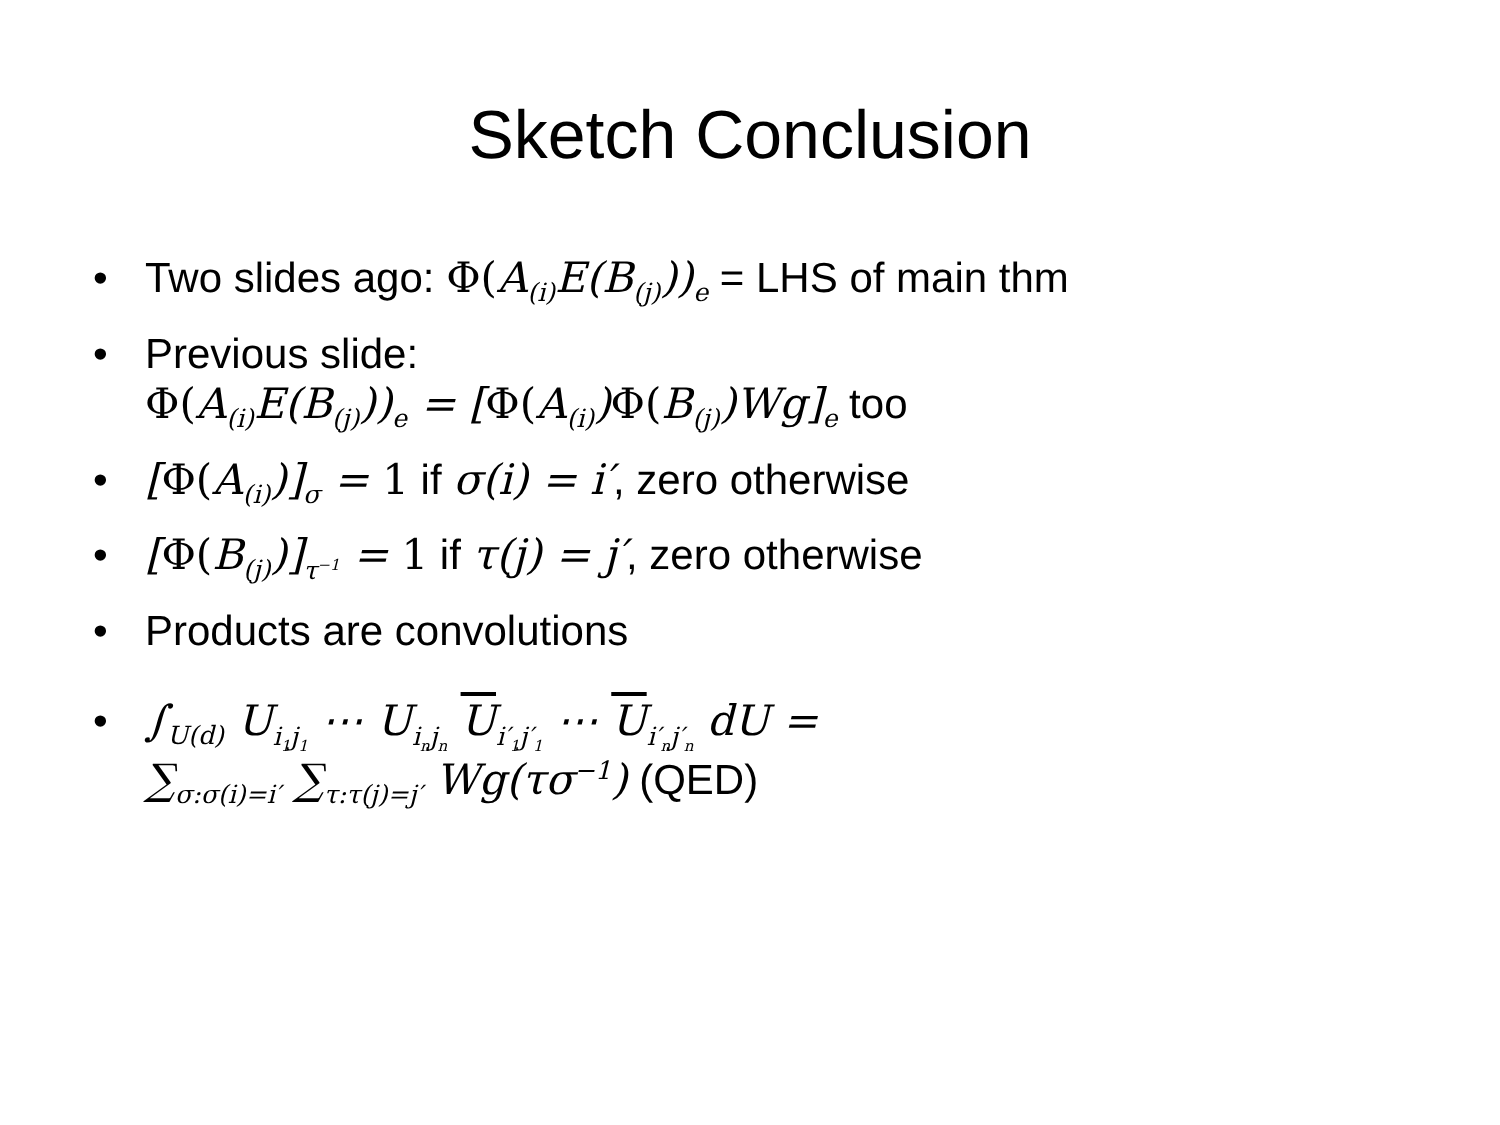Sketch Conclusion
• Two slides ago: Φ(A<sub>(i)</sub>E(B<sub>(j)</sub>))<sub>e</sub> = LHS of main thm
• Previous slide:
Φ(A<sub>(i)</sub>E(B<sub>(j)</sub>))<sub>e</sub> = [Φ(A<sub>(i)</sub>)Φ(B<sub>(j)</sub>)Wg]<sub>e</sub> too
• [Φ(A<sub>(i)</sub>)]<sub>σ</sub> = 1 if σ(i) = i′, zero otherwise
• [Φ(B<sub>(j)</sub>)]<sub>τ<sup>−1</sup></sub> = 1 if τ(j) = j′, zero otherwise
• Products are convolutions
• ∫<sub>U(d)</sub> U<sub>i<sub>1</sub>j<sub>1</sub></sub> ⋯ U<sub>i<sub>n</sub>j<sub>n</sub></sub> U<sub>i′<sub>1</sub>j′<sub>1</sub></sub> ⋯ U<sub>i′<sub>n</sub>j′<sub>n</sub></sub> dU =
∑<sub>σ:σ(i)=i′</sub> ∑<sub>τ:τ(j)=j′</sub> Wg(τσ<sup>−1</sup>) (QED)